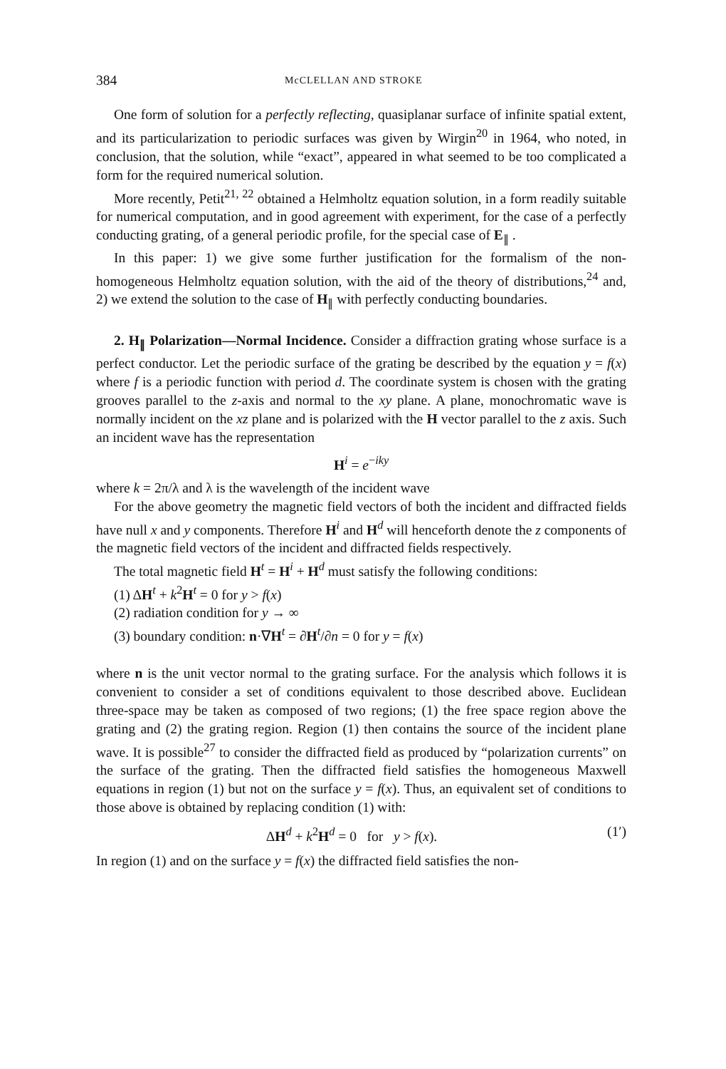384 McCLELLAN AND STROKE
One form of solution for a perfectly reflecting, quasiplanar surface of infinite spatial extent, and its particularization to periodic surfaces was given by Wirgin<sup>20</sup> in 1964, who noted, in conclusion, that the solution, while “exact”, appeared in what seemed to be too complicated a form for the required numerical solution.
More recently, Petit<sup>21, 22</sup> obtained a Helmholtz equation solution, in a form readily suitable for numerical computation, and in good agreement with experiment, for the case of a perfectly conducting grating, of a general periodic profile, for the special case of E<sub>∥</sub> .
In this paper: 1) we give some further justification for the formalism of the non-homogeneous Helmholtz equation solution, with the aid of the theory of distributions,<sup>24</sup> and, 2) we extend the solution to the case of H<sub>∥</sub> with perfectly conducting boundaries.
2. H<sub>∥</sub> Polarization—Normal Incidence. Consider a diffraction grating whose surface is a perfect conductor. Let the periodic surface of the grating be described by the equation y = f(x) where f is a periodic function with period d. The coordinate system is chosen with the grating grooves parallel to the z-axis and normal to the xy plane. A plane, monochromatic wave is normally incident on the xz plane and is polarized with the H vector parallel to the z axis. Such an incident wave has the representation
H<sup>i</sup> = e<sup>−iky</sup>
where k = 2π/λ and λ is the wavelength of the incident wave
For the above geometry the magnetic field vectors of both the incident and diffracted fields have null x and y components. Therefore H<sup>i</sup> and H<sup>d</sup> will henceforth denote the z components of the magnetic field vectors of the incident and diffracted fields respectively.
The total magnetic field H<sup>t</sup> = H<sup>i</sup> + H<sup>d</sup> must satisfy the following conditions:
(1) ΔH<sup>t</sup> + k<sup>2</sup>H<sup>t</sup> = 0 for y > f(x)
(2) radiation condition for y → ∞
(3) boundary condition: n·∇H<sup>t</sup> = ∂H<sup>t</sup>/∂n = 0 for y = f(x)
where n is the unit vector normal to the grating surface. For the analysis which follows it is convenient to consider a set of conditions equivalent to those described above. Euclidean three-space may be taken as composed of two regions; (1) the free space region above the grating and (2) the grating region. Region (1) then contains the source of the incident plane wave. It is possible<sup>27</sup> to consider the diffracted field as produced by “polarization currents” on the surface of the grating. Then the diffracted field satisfies the homogeneous Maxwell equations in region (1) but not on the surface y = f(x). Thus, an equivalent set of conditions to those above is obtained by replacing condition (1) with:
ΔH<sup>d</sup> + k<sup>2</sup>H<sup>d</sup> = 0 for y > f(x). (1′)
In region (1) and on the surface y = f(x) the diffracted field satisfies the non-